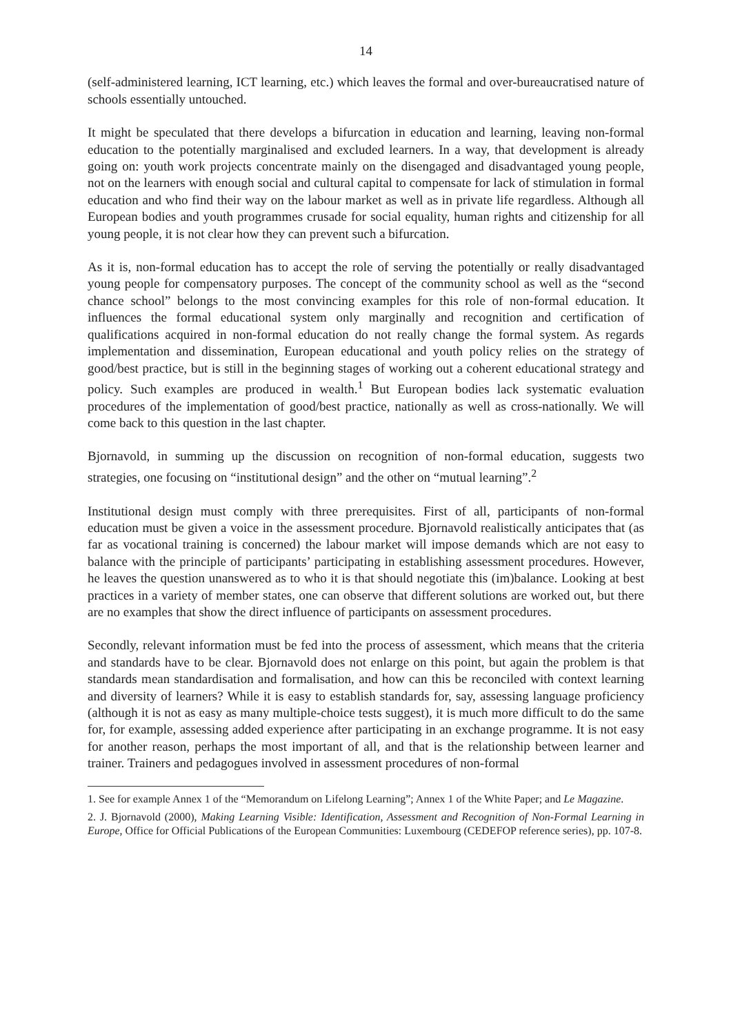14
(self-administered learning, ICT learning, etc.) which leaves the formal and over-bureaucratised nature of schools essentially untouched.
It might be speculated that there develops a bifurcation in education and learning, leaving non-formal education to the potentially marginalised and excluded learners. In a way, that development is already going on: youth work projects concentrate mainly on the disengaged and disadvantaged young people, not on the learners with enough social and cultural capital to compensate for lack of stimulation in formal education and who find their way on the labour market as well as in private life regardless. Although all European bodies and youth programmes crusade for social equality, human rights and citizenship for all young people, it is not clear how they can prevent such a bifurcation.
As it is, non-formal education has to accept the role of serving the potentially or really disadvantaged young people for compensatory purposes. The concept of the community school as well as the “second chance school” belongs to the most convincing examples for this role of non-formal education. It influences the formal educational system only marginally and recognition and certification of qualifications acquired in non-formal education do not really change the formal system. As regards implementation and dissemination, European educational and youth policy relies on the strategy of good/best practice, but is still in the beginning stages of working out a coherent educational strategy and policy. Such examples are produced in wealth.<sup>1</sup> But European bodies lack systematic evaluation procedures of the implementation of good/best practice, nationally as well as cross-nationally. We will come back to this question in the last chapter.
Bjornavold, in summing up the discussion on recognition of non-formal education, suggests two strategies, one focusing on “institutional design” and the other on “mutual learning”.<sup>2</sup>
Institutional design must comply with three prerequisites. First of all, participants of non-formal education must be given a voice in the assessment procedure. Bjornavold realistically anticipates that (as far as vocational training is concerned) the labour market will impose demands which are not easy to balance with the principle of participants’ participating in establishing assessment procedures. However, he leaves the question unanswered as to who it is that should negotiate this (im)balance. Looking at best practices in a variety of member states, one can observe that different solutions are worked out, but there are no examples that show the direct influence of participants on assessment procedures.
Secondly, relevant information must be fed into the process of assessment, which means that the criteria and standards have to be clear. Bjornavold does not enlarge on this point, but again the problem is that standards mean standardisation and formalisation, and how can this be reconciled with context learning and diversity of learners? While it is easy to establish standards for, say, assessing language proficiency (although it is not as easy as many multiple-choice tests suggest), it is much more difficult to do the same for, for example, assessing added experience after participating in an exchange programme. It is not easy for another reason, perhaps the most important of all, and that is the relationship between learner and trainer. Trainers and pedagogues involved in assessment procedures of non-formal
1. See for example Annex 1 of the “Memorandum on Lifelong Learning”; Annex 1 of the White Paper; and Le Magazine.
2. J. Bjornavold (2000), Making Learning Visible: Identification, Assessment and Recognition of Non-Formal Learning in Europe, Office for Official Publications of the European Communities: Luxembourg (CEDEFOP reference series), pp. 107-8.